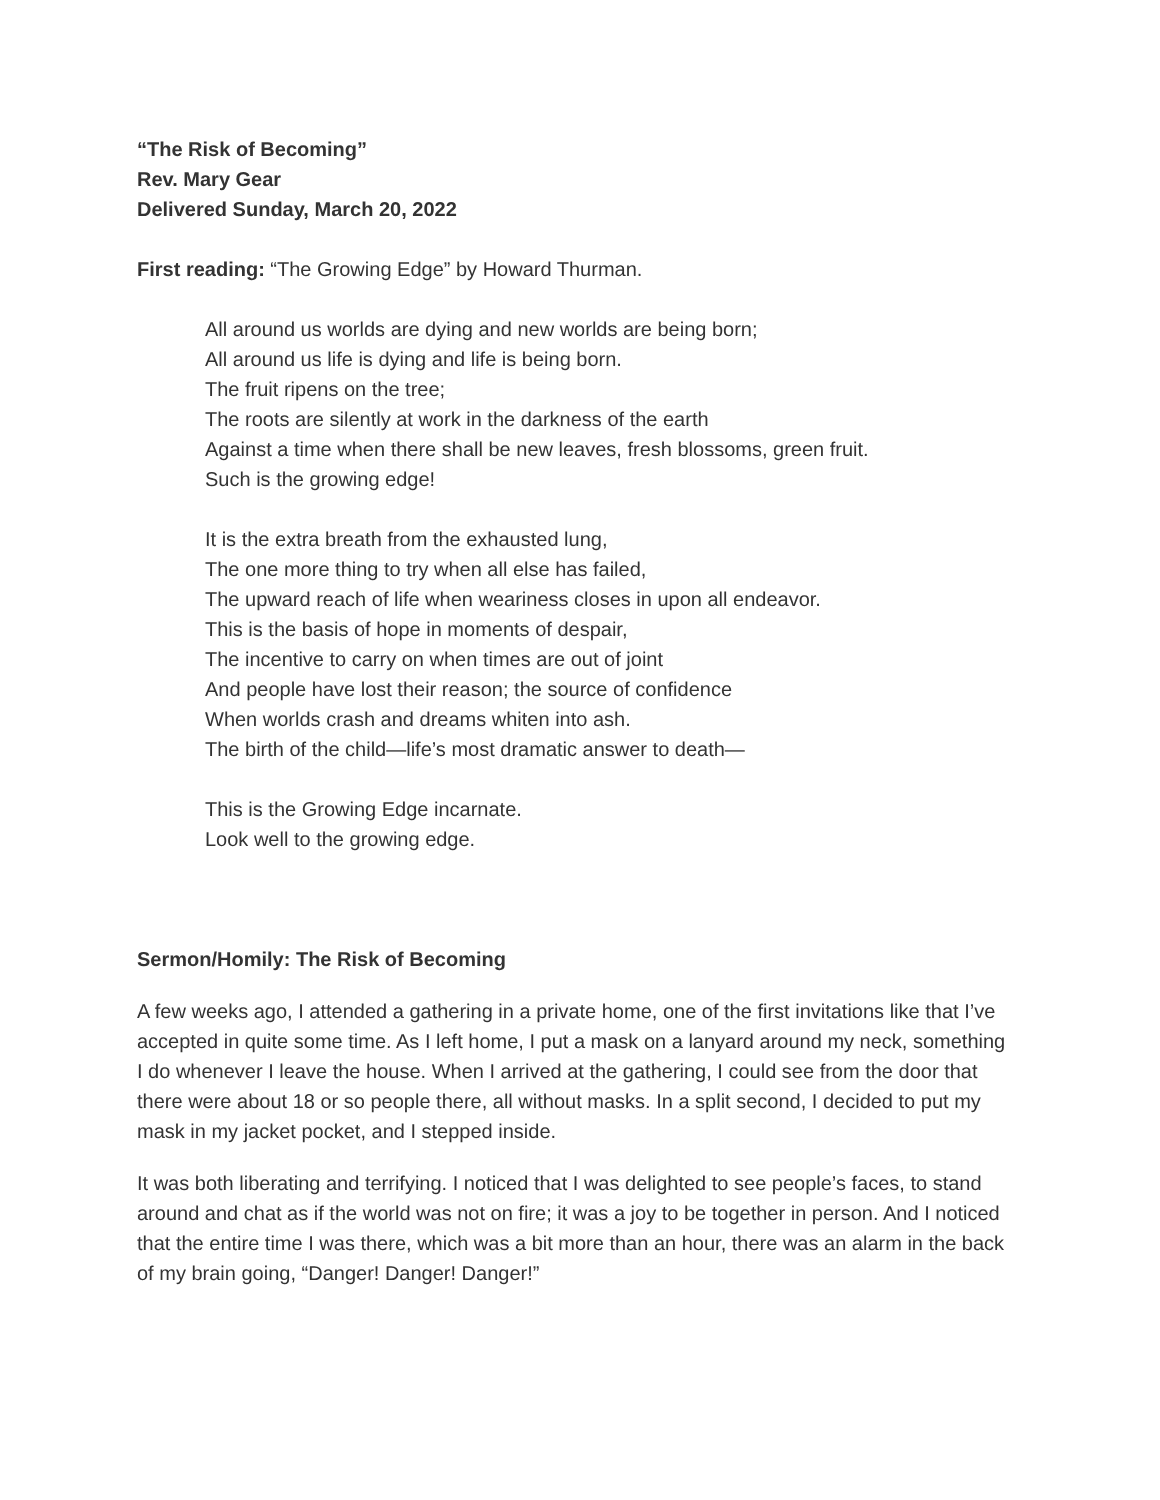“The Risk of Becoming”
Rev. Mary Gear
Delivered Sunday, March 20, 2022
First reading: “The Growing Edge” by Howard Thurman.
All around us worlds are dying and new worlds are being born;
All around us life is dying and life is being born.
The fruit ripens on the tree;
The roots are silently at work in the darkness of the earth
Against a time when there shall be new leaves, fresh blossoms, green fruit.
Such is the growing edge!
It is the extra breath from the exhausted lung,
The one more thing to try when all else has failed,
The upward reach of life when weariness closes in upon all endeavor.
This is the basis of hope in moments of despair,
The incentive to carry on when times are out of joint
And people have lost their reason; the source of confidence
When worlds crash and dreams whiten into ash.
The birth of the child—life’s most dramatic answer to death—
This is the Growing Edge incarnate.
Look well to the growing edge.
Sermon/Homily: The Risk of Becoming
A few weeks ago, I attended a gathering in a private home, one of the first invitations like that I’ve accepted in quite some time. As I left home, I put a mask on a lanyard around my neck, something I do whenever I leave the house. When I arrived at the gathering, I could see from the door that there were about 18 or so people there, all without masks. In a split second, I decided to put my mask in my jacket pocket, and I stepped inside.
It was both liberating and terrifying. I noticed that I was delighted to see people’s faces, to stand around and chat as if the world was not on fire; it was a joy to be together in person. And I noticed that the entire time I was there, which was a bit more than an hour, there was an alarm in the back of my brain going, “Danger! Danger! Danger!”